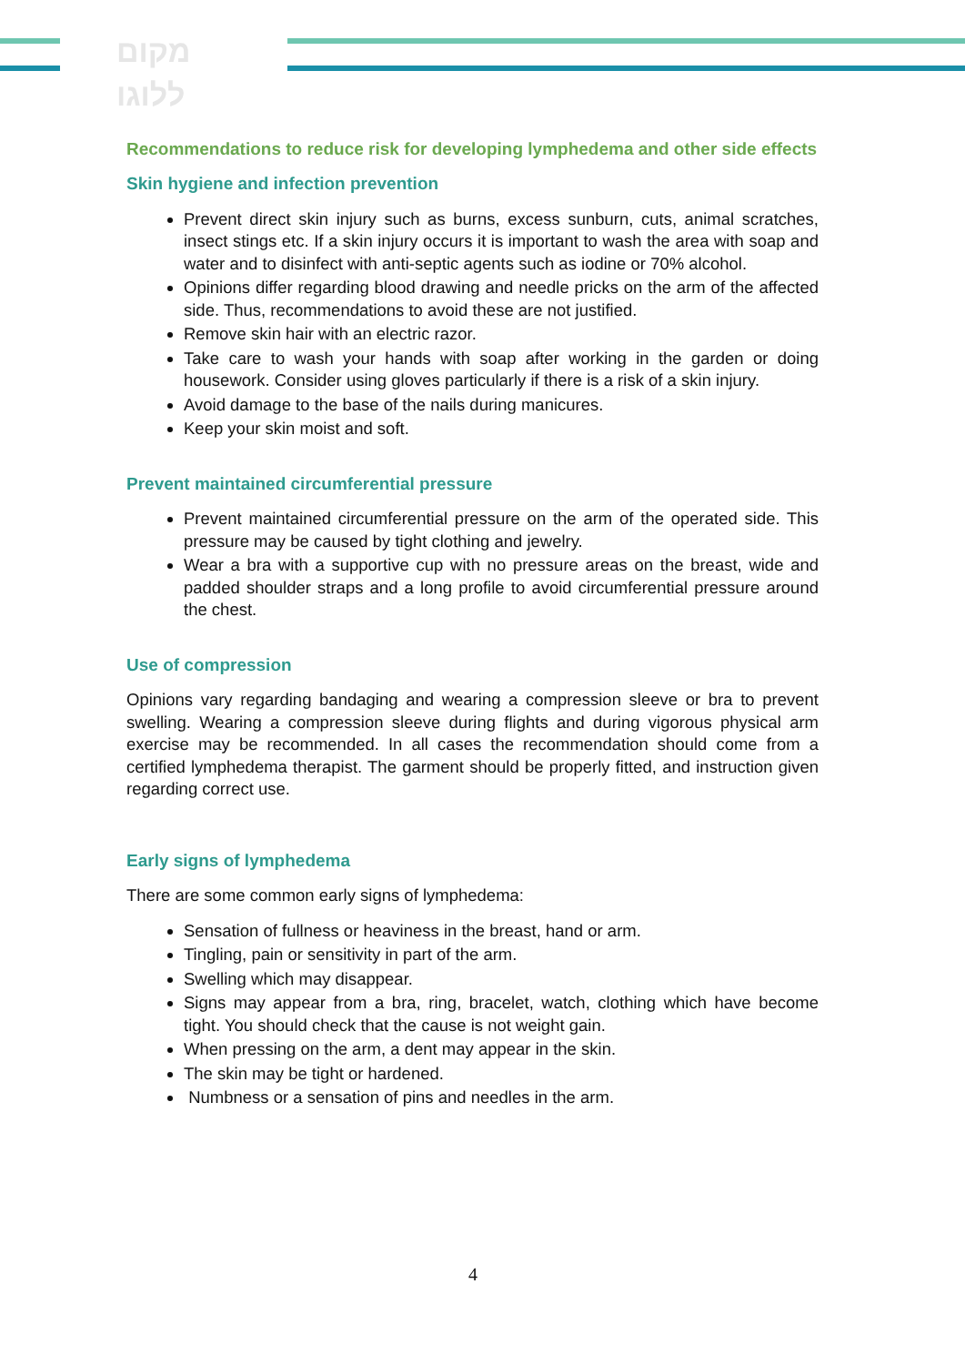מקום
ללוגו
Recommendations to reduce risk for developing lymphedema and other side effects
Skin hygiene and infection prevention
Prevent direct skin injury such as burns, excess sunburn, cuts, animal scratches, insect stings etc. If a skin injury occurs it is important to wash the area with soap and water and to disinfect with anti-septic agents such as iodine or 70% alcohol.
Opinions differ regarding blood drawing and needle pricks on the arm of the affected side. Thus, recommendations to avoid these are not justified.
Remove skin hair with an electric razor.
Take care to wash your hands with soap after working in the garden or doing housework. Consider using gloves particularly if there is a risk of a skin injury.
Avoid damage to the base of the nails during manicures.
Keep your skin moist and soft.
Prevent maintained circumferential pressure
Prevent maintained circumferential pressure on the arm of the operated side. This pressure may be caused by tight clothing and jewelry.
Wear a bra with a supportive cup with no pressure areas on the breast, wide and padded shoulder straps and a long profile to avoid circumferential pressure around the chest.
Use of compression
Opinions vary regarding bandaging and wearing a compression sleeve or bra to prevent swelling. Wearing a compression sleeve during flights and during vigorous physical arm exercise may be recommended. In all cases the recommendation should come from a certified lymphedema therapist. The garment should be properly fitted, and instruction given regarding correct use.
Early signs of lymphedema
There are some common early signs of lymphedema:
Sensation of fullness or heaviness in the breast, hand or arm.
Tingling, pain or sensitivity in part of the arm.
Swelling which may disappear.
Signs may appear from a bra, ring, bracelet, watch, clothing which have become tight. You should check that the cause is not weight gain.
When pressing on the arm, a dent may appear in the skin.
The skin may be tight or hardened.
Numbness or a sensation of pins and needles in the arm.
4